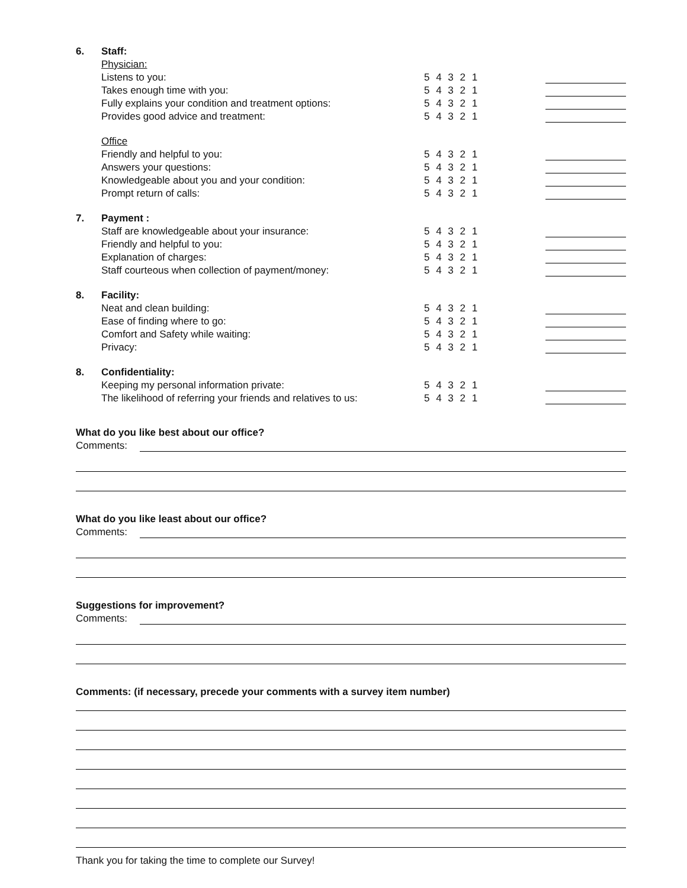6. Staff:
Physician:
Listens to you: 5 4 3 2 1
Takes enough time with you: 5 4 3 2 1
Fully explains your condition and treatment options: 5 4 3 2 1
Provides good advice and treatment: 5 4 3 2 1
Office
Friendly and helpful to you: 5 4 3 2 1
Answers your questions: 5 4 3 2 1
Knowledgeable about you and your condition: 5 4 3 2 1
Prompt return of calls: 5 4 3 2 1
7. Payment :
Staff are knowledgeable about your insurance: 5 4 3 2 1
Friendly and helpful to you: 5 4 3 2 1
Explanation of charges: 5 4 3 2 1
Staff courteous when collection of payment/money: 5 4 3 2 1
8. Facility:
Neat and clean building: 5 4 3 2 1
Ease of finding where to go: 5 4 3 2 1
Comfort and Safety while waiting: 5 4 3 2 1
Privacy: 5 4 3 2 1
8. Confidentiality:
Keeping my personal information private: 5 4 3 2 1
The likelihood of referring your friends and relatives to us:
5 4 3 2 1
What do you like best about our office?
Comments:
What do you like least about our office?
Comments:
Suggestions for improvement?
Comments:
Comments: (if necessary, precede your comments with a survey item number)
Thank you for taking the time to complete our Survey!